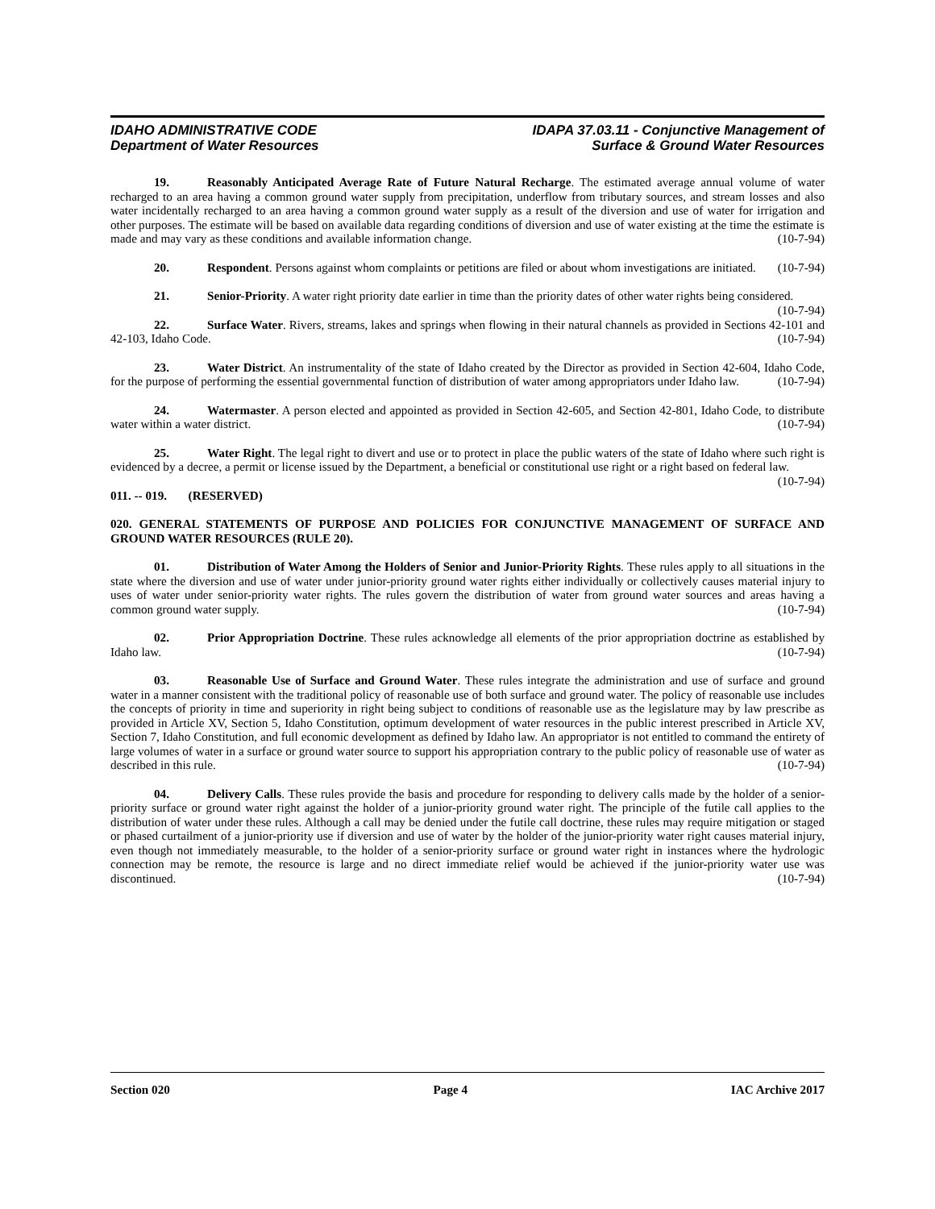IDAHO ADMINISTRATIVE CODE
Department of Water Resources
IDAPA 37.03.11 - Conjunctive Management of
Surface & Ground Water Resources
19. Reasonably Anticipated Average Rate of Future Natural Recharge. The estimated average annual volume of water recharged to an area having a common ground water supply from precipitation, underflow from tributary sources, and stream losses and also water incidentally recharged to an area having a common ground water supply as a result of the diversion and use of water for irrigation and other purposes. The estimate will be based on available data regarding conditions of diversion and use of water existing at the time the estimate is made and may vary as these conditions and available information change. (10-7-94)
20. Respondent. Persons against whom complaints or petitions are filed or about whom investigations are initiated. (10-7-94)
21. Senior-Priority. A water right priority date earlier in time than the priority dates of other water rights being considered. (10-7-94)
22. Surface Water. Rivers, streams, lakes and springs when flowing in their natural channels as provided in Sections 42-101 and 42-103, Idaho Code. (10-7-94)
23. Water District. An instrumentality of the state of Idaho created by the Director as provided in Section 42-604, Idaho Code, for the purpose of performing the essential governmental function of distribution of water among appropriators under Idaho law. (10-7-94)
24. Watermaster. A person elected and appointed as provided in Section 42-605, and Section 42-801, Idaho Code, to distribute water within a water district. (10-7-94)
25. Water Right. The legal right to divert and use or to protect in place the public waters of the state of Idaho where such right is evidenced by a decree, a permit or license issued by the Department, a beneficial or constitutional use right or a right based on federal law. (10-7-94)
011. -- 019. (RESERVED)
020. GENERAL STATEMENTS OF PURPOSE AND POLICIES FOR CONJUNCTIVE MANAGEMENT OF SURFACE AND GROUND WATER RESOURCES (RULE 20).
01. Distribution of Water Among the Holders of Senior and Junior-Priority Rights. These rules apply to all situations in the state where the diversion and use of water under junior-priority ground water rights either individually or collectively causes material injury to uses of water under senior-priority water rights. The rules govern the distribution of water from ground water sources and areas having a common ground water supply. (10-7-94)
02. Prior Appropriation Doctrine. These rules acknowledge all elements of the prior appropriation doctrine as established by Idaho law. (10-7-94)
03. Reasonable Use of Surface and Ground Water. These rules integrate the administration and use of surface and ground water in a manner consistent with the traditional policy of reasonable use of both surface and ground water. The policy of reasonable use includes the concepts of priority in time and superiority in right being subject to conditions of reasonable use as the legislature may by law prescribe as provided in Article XV, Section 5, Idaho Constitution, optimum development of water resources in the public interest prescribed in Article XV, Section 7, Idaho Constitution, and full economic development as defined by Idaho law. An appropriator is not entitled to command the entirety of large volumes of water in a surface or ground water source to support his appropriation contrary to the public policy of reasonable use of water as described in this rule. (10-7-94)
04. Delivery Calls. These rules provide the basis and procedure for responding to delivery calls made by the holder of a senior-priority surface or ground water right against the holder of a junior-priority ground water right. The principle of the futile call applies to the distribution of water under these rules. Although a call may be denied under the futile call doctrine, these rules may require mitigation or staged or phased curtailment of a junior-priority use if diversion and use of water by the holder of the junior-priority water right causes material injury, even though not immediately measurable, to the holder of a senior-priority surface or ground water right in instances where the hydrologic connection may be remote, the resource is large and no direct immediate relief would be achieved if the junior-priority water use was discontinued. (10-7-94)
Section 020 Page 4 IAC Archive 2017